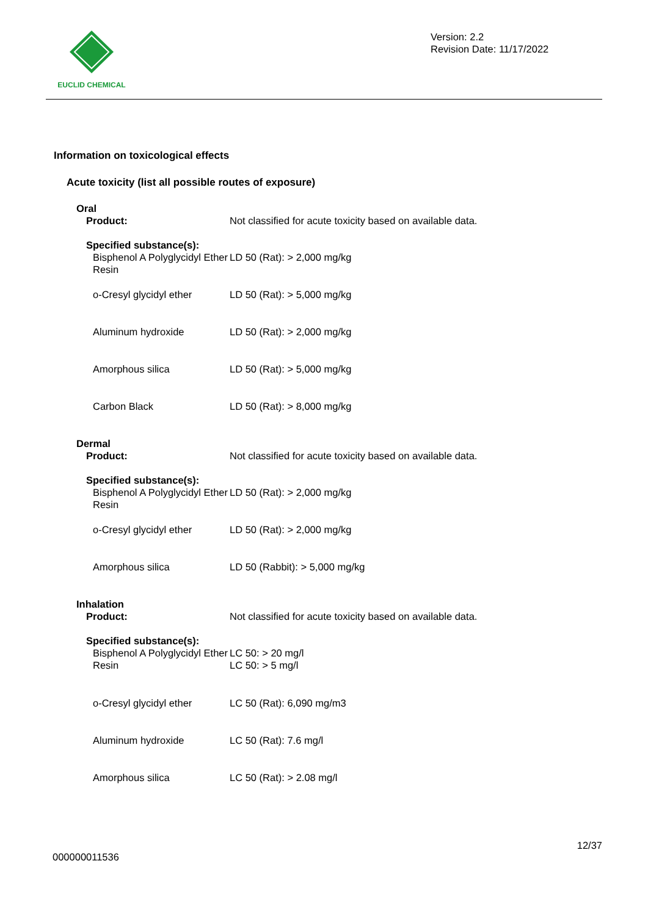EUCLID CHEMICAL
Version: 2.2
Revision Date: 11/17/2022
Information on toxicological effects
Acute toxicity (list all possible routes of exposure)
Oral
Product: Not classified for acute toxicity based on available data.
Specified substance(s):
Bisphenol A Polyglycidyl Ether Resin
LD 50 (Rat): > 2,000 mg/kg
o-Cresyl glycidyl ether
LD 50 (Rat): > 5,000 mg/kg
Aluminum hydroxide LD 50 (Rat): > 2,000 mg/kg
Amorphous silica LD 50 (Rat): > 5,000 mg/kg
Carbon Black LD 50 (Rat): > 8,000 mg/kg
Dermal
Product: Not classified for acute toxicity based on available data.
Specified substance(s):
Bisphenol A Polyglycidyl Ether Resin
LD 50 (Rat): > 2,000 mg/kg
o-Cresyl glycidyl ether
LD 50 (Rat): > 2,000 mg/kg
Amorphous silica LD 50 (Rabbit): > 5,000 mg/kg
Inhalation
Product: Not classified for acute toxicity based on available data.
Specified substance(s):
Bisphenol A Polyglycidyl Ether Resin
LC 50: > 20 mg/l
LC 50: > 5 mg/l
o-Cresyl glycidyl ether
LC 50 (Rat): 6,090 mg/m3
Aluminum hydroxide LC 50 (Rat): 7.6 mg/l
Amorphous silica LC 50 (Rat): > 2.08 mg/l
12/37
000000011536